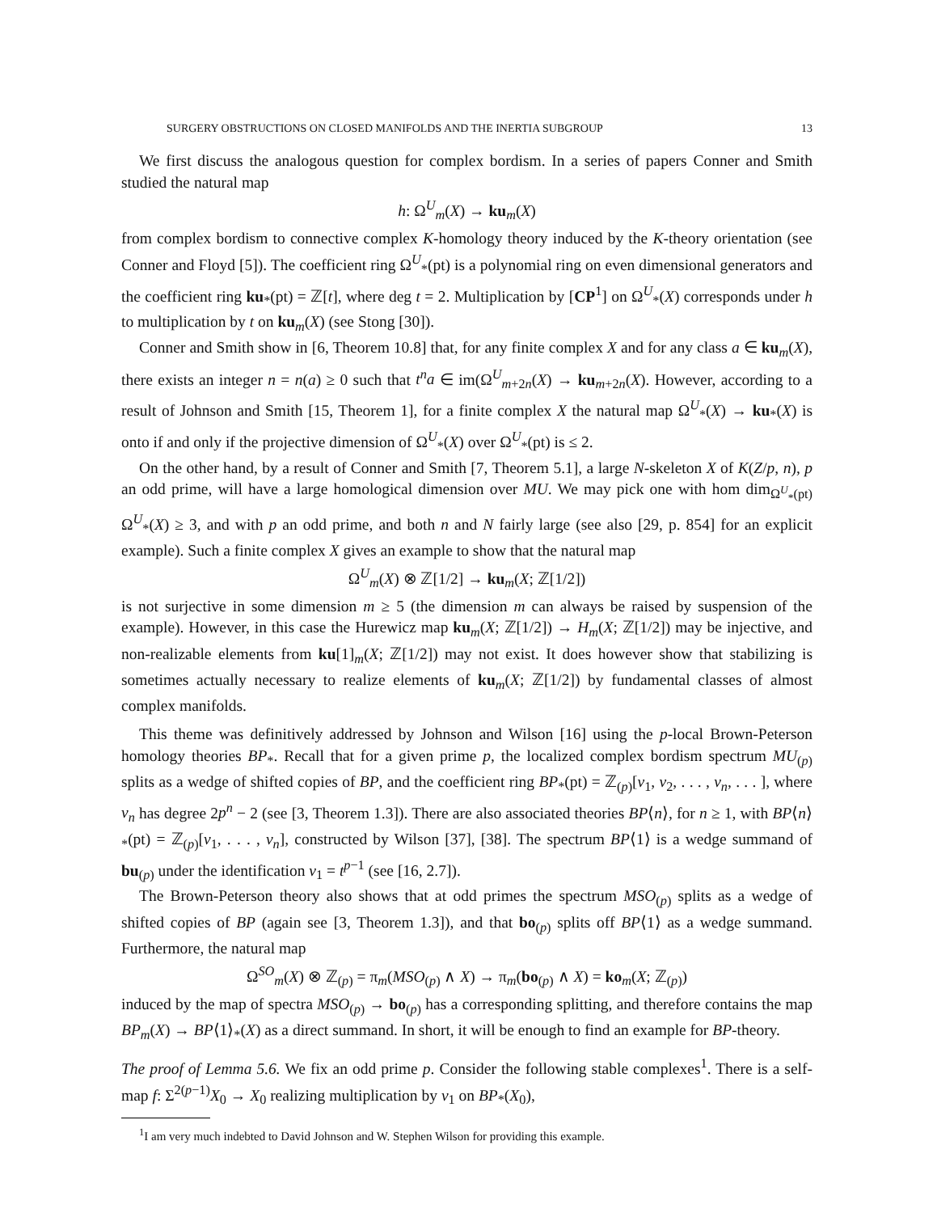SURGERY OBSTRUCTIONS ON CLOSED MANIFOLDS AND THE INERTIA SUBGROUP 13
We first discuss the analogous question for complex bordism. In a series of papers Conner and Smith studied the natural map
h: Ω<sup>U</sup><sub>m</sub>(X) → ku<sub>m</sub>(X)
from complex bordism to connective complex K-homology theory induced by the K-theory orientation (see Conner and Floyd [5]). The coefficient ring Ω<sup>U</sup><sub>*</sub>(pt) is a polynomial ring on even dimensional generators and the coefficient ring ku<sub>*</sub>(pt) = ℤ[t], where deg t = 2. Multiplication by [CP<sup>1</sup>] on Ω<sup>U</sup><sub>*</sub>(X) corresponds under h to multiplication by t on ku<sub>m</sub>(X) (see Stong [30]).
Conner and Smith show in [6, Theorem 10.8] that, for any finite complex X and for any class a ∈ ku<sub>m</sub>(X), there exists an integer n = n(a) ≥ 0 such that t<sup>n</sup>a ∈ im(Ω<sup>U</sup><sub>m+2n</sub>(X) → ku<sub>m+2n</sub>(X). However, according to a result of Johnson and Smith [15, Theorem 1], for a finite complex X the natural map Ω<sup>U</sup><sub>*</sub>(X) → ku<sub>*</sub>(X) is onto if and only if the projective dimension of Ω<sup>U</sup><sub>*</sub>(X) over Ω<sup>U</sup><sub>*</sub>(pt) is ≤ 2.
On the other hand, by a result of Conner and Smith [7, Theorem 5.1], a large N-skeleton X of K(Z/p, n), p an odd prime, will have a large homological dimension over MU. We may pick one with hom dim<sub>Ω<sup>U</sup><sub>*</sub>(pt)</sub> Ω<sup>U</sup><sub>*</sub>(X) ≥ 3, and with p an odd prime, and both n and N fairly large (see also [29, p. 854] for an explicit example). Such a finite complex X gives an example to show that the natural map
Ω<sup>U</sup><sub>m</sub>(X) ⊗ ℤ[1/2] → ku<sub>m</sub>(X; ℤ[1/2])
is not surjective in some dimension m ≥ 5 (the dimension m can always be raised by suspension of the example). However, in this case the Hurewicz map ku<sub>m</sub>(X; ℤ[1/2]) → H<sub>m</sub>(X; ℤ[1/2]) may be injective, and non-realizable elements from ku[1]<sub>m</sub>(X; ℤ[1/2]) may not exist. It does however show that stabilizing is sometimes actually necessary to realize elements of ku<sub>m</sub>(X; ℤ[1/2]) by fundamental classes of almost complex manifolds.
This theme was definitively addressed by Johnson and Wilson [16] using the p-local Brown-Peterson homology theories BP<sub>*</sub>. Recall that for a given prime p, the localized complex bordism spectrum MU<sub>(p)</sub> splits as a wedge of shifted copies of BP, and the coefficient ring BP<sub>*</sub>(pt) = ℤ<sub>(p)</sub>[v<sub>1</sub>, v<sub>2</sub>, . . . , v<sub>n</sub>, . . . ], where v<sub>n</sub> has degree 2p<sup>n</sup> − 2 (see [3, Theorem 1.3]). There are also associated theories BP⟨n⟩, for n ≥ 1, with BP⟨n⟩<sub>*</sub>(pt) = ℤ<sub>(p)</sub>[v<sub>1</sub>, . . . , v<sub>n</sub>], constructed by Wilson [37], [38]. The spectrum BP⟨1⟩ is a wedge summand of bu<sub>(p)</sub> under the identification v<sub>1</sub> = t<sup>p−1</sup> (see [16, 2.7]).
The Brown-Peterson theory also shows that at odd primes the spectrum MSO<sub>(p)</sub> splits as a wedge of shifted copies of BP (again see [3, Theorem 1.3]), and that bo<sub>(p)</sub> splits off BP⟨1⟩ as a wedge summand. Furthermore, the natural map
Ω<sup>SO</sup><sub>m</sub>(X) ⊗ ℤ<sub>(p)</sub> = π<sub>m</sub>(MSO<sub>(p)</sub> ∧ X) → π<sub>m</sub>(bo<sub>(p)</sub> ∧ X) = ko<sub>m</sub>(X; ℤ<sub>(p)</sub>)
induced by the map of spectra MSO<sub>(p)</sub> → bo<sub>(p)</sub> has a corresponding splitting, and therefore contains the map BP<sub>m</sub>(X) → BP⟨1⟩<sub>*</sub>(X) as a direct summand. In short, it will be enough to find an example for BP-theory.
The proof of Lemma 5.6. We fix an odd prime p. Consider the following stable complexes<sup>1</sup>. There is a self-map f: Σ<sup>2(p−1)</sup>X<sub>0</sub> → X<sub>0</sub> realizing multiplication by v<sub>1</sub> on BP<sub>*</sub>(X<sub>0</sub>),
<sup>1</sup> I am very much indebted to David Johnson and W. Stephen Wilson for providing this example.